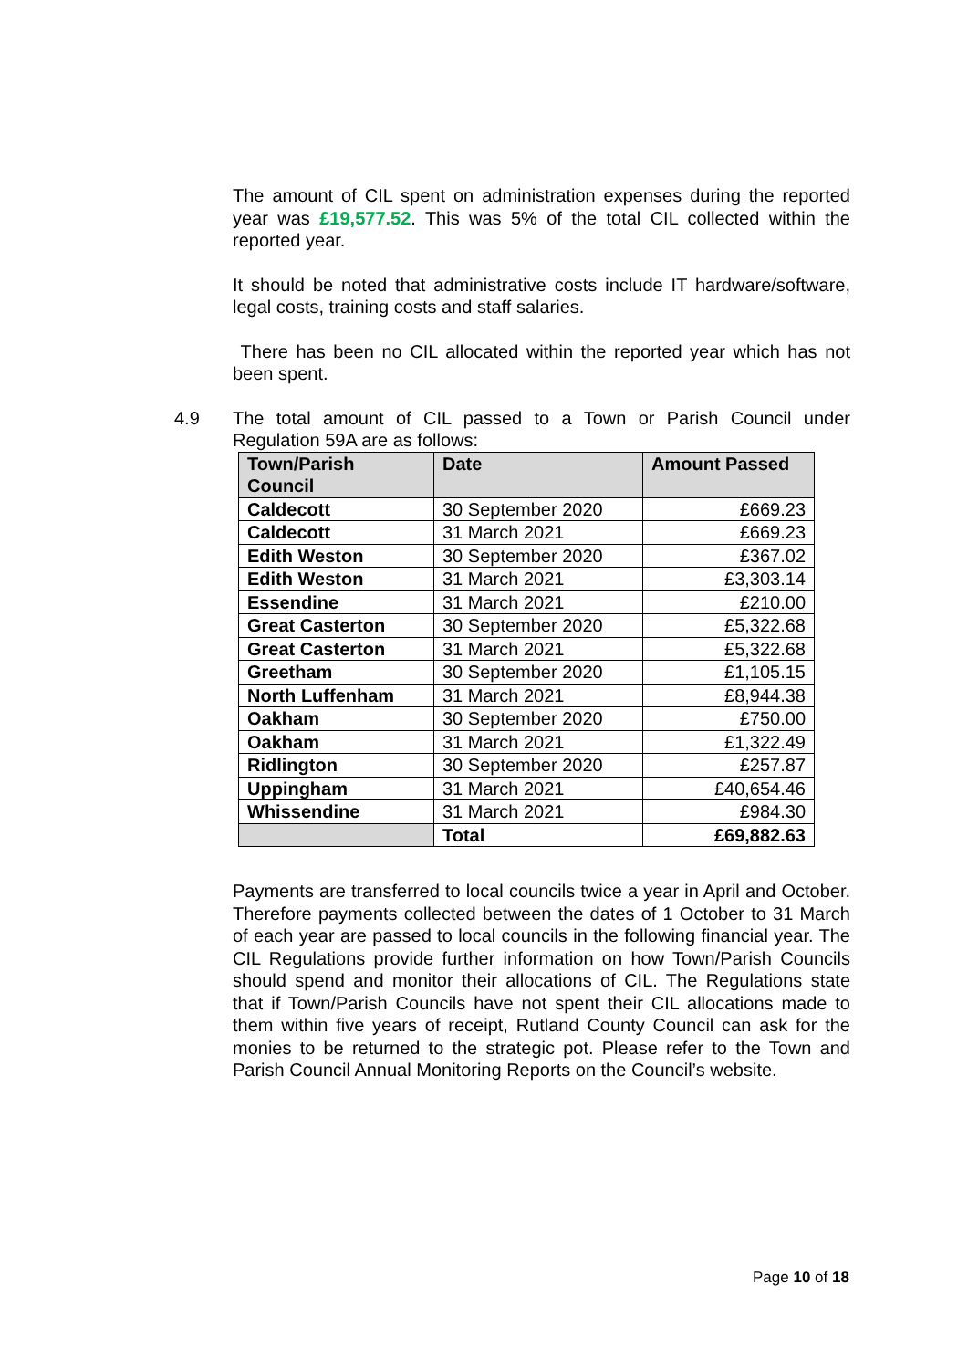The amount of CIL spent on administration expenses during the reported year was £19,577.52. This was 5% of the total CIL collected within the reported year.
It should be noted that administrative costs include IT hardware/software, legal costs, training costs and staff salaries.
There has been no CIL allocated within the reported year which has not been spent.
4.9 The total amount of CIL passed to a Town or Parish Council under Regulation 59A are as follows:
| Town/Parish Council | Date | Amount Passed |
| --- | --- | --- |
| Caldecott | 30 September 2020 | £669.23 |
| Caldecott | 31 March 2021 | £669.23 |
| Edith Weston | 30 September 2020 | £367.02 |
| Edith Weston | 31 March 2021 | £3,303.14 |
| Essendine | 31 March 2021 | £210.00 |
| Great Casterton | 30 September 2020 | £5,322.68 |
| Great Casterton | 31 March 2021 | £5,322.68 |
| Greetham | 30 September 2020 | £1,105.15 |
| North Luffenham | 31 March 2021 | £8,944.38 |
| Oakham | 30 September 2020 | £750.00 |
| Oakham | 31 March 2021 | £1,322.49 |
| Ridlington | 30 September 2020 | £257.87 |
| Uppingham | 31 March 2021 | £40,654.46 |
| Whissendine | 31 March 2021 | £984.30 |
| | Total | £69,882.63 |
Payments are transferred to local councils twice a year in April and October. Therefore payments collected between the dates of 1 October to 31 March of each year are passed to local councils in the following financial year. The CIL Regulations provide further information on how Town/Parish Councils should spend and monitor their allocations of CIL. The Regulations state that if Town/Parish Councils have not spent their CIL allocations made to them within five years of receipt, Rutland County Council can ask for the monies to be returned to the strategic pot. Please refer to the Town and Parish Council Annual Monitoring Reports on the Council’s website.
Page 10 of 18